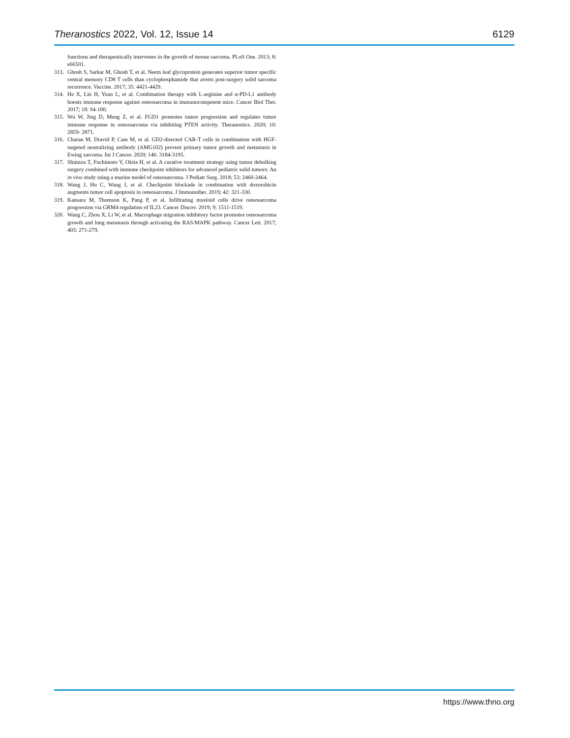Theranostics 2022, Vol. 12, Issue 14 6129
functions and therapeutically intervenes in the growth of mouse sarcoma. PLoS One. 2013; 8: e66501.
313. Ghosh S, Sarkar M, Ghosh T, et al. Neem leaf glycoprotein generates superior tumor specific central memory CD8 T cells than cyclophosphamide that averts post-surgery solid sarcoma recurrence. Vaccine. 2017; 35: 4421-4429.
314. He X, Lin H, Yuan L, et al. Combination therapy with L-arginine and α-PD-L1 antibody boosts immune response against osteosarcoma in immunocompetent mice. Cancer Biol Ther. 2017; 18: 94-100.
315. Wu W, Jing D, Meng Z, et al. FGD1 promotes tumor progression and regulates tumor immune response in osteosarcoma via inhibiting PTEN activity. Theranostics. 2020; 10: 2859- 2871.
316. Charan M, Dravid P, Cam M, et al. GD2-directed CAR-T cells in combination with HGF-targeted neutralizing antibody (AMG102) prevent primary tumor growth and metastasis in Ewing sarcoma. Int J Cancer. 2020; 146: 3184-3195.
317. Shimizu T, Fuchimoto Y, Okita H, et al. A curative treatment strategy using tumor debulking surgery combined with immune checkpoint inhibitors for advanced pediatric solid tumors: An in vivo study using a murine model of osteosarcoma. J Pediatr Surg. 2018; 53: 2460-2464.
318. Wang J, Hu C, Wang J, et al. Checkpoint blockade in combination with doxorubicin augments tumor cell apoptosis in osteosarcoma. J Immunother. 2019; 42: 321-330.
319. Kansara M, Thomson K, Pang P, et al. Infiltrating myeloid cells drive osteosarcoma progression via GRM4 regulation of IL23. Cancer Discov. 2019; 9: 1511-1519.
320. Wang C, Zhou X, Li W, et al. Macrophage migration inhibitory factor promotes osteosarcoma growth and lung metastasis through activating the RAS/MAPK pathway. Cancer Lett. 2017; 403: 271-279.
https://www.thno.org